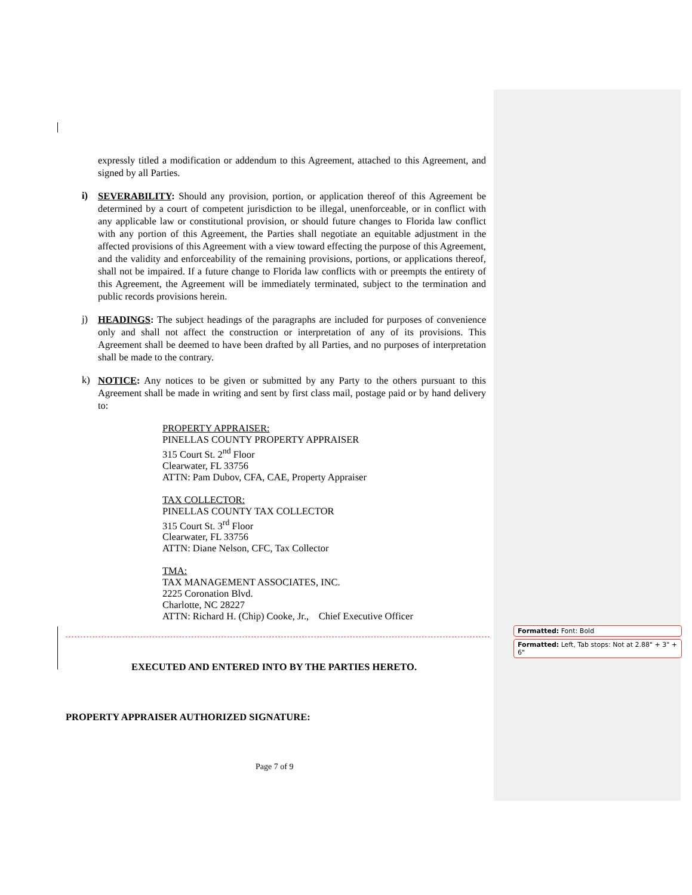expressly titled a modification or addendum to this Agreement, attached to this Agreement, and signed by all Parties.
i)
SEVERABILITY: Should any provision, portion, or application thereof of this Agreement be determined by a court of competent jurisdiction to be illegal, unenforceable, or in conflict with any applicable law or constitutional provision, or should future changes to Florida law conflict with any portion of this Agreement, the Parties shall negotiate an equitable adjustment in the affected provisions of this Agreement with a view toward effecting the purpose of this Agreement, and the validity and enforceability of the remaining provisions, portions, or applications thereof, shall not be impaired. If a future change to Florida law conflicts with or preempts the entirety of this Agreement, the Agreement will be immediately terminated, subject to the termination and public records provisions herein.
j)
HEADINGS: The subject headings of the paragraphs are included for purposes of convenience only and shall not affect the construction or interpretation of any of its provisions. This Agreement shall be deemed to have been drafted by all Parties, and no purposes of interpretation shall be made to the contrary.
k)
NOTICE: Any notices to be given or submitted by any Party to the others pursuant to this Agreement shall be made in writing and sent by first class mail, postage paid or by hand delivery to:
PROPERTY APPRAISER:
PINELLAS COUNTY PROPERTY APPRAISER
315 Court St. 2<sup>nd</sup> Floor
Clearwater, FL 33756
ATTN: Pam Dubov, CFA, CAE, Property Appraiser
TAX COLLECTOR:
PINELLAS COUNTY TAX COLLECTOR
315 Court St. 3<sup>rd</sup> Floor
Clearwater, FL 33756
ATTN: Diane Nelson, CFC, Tax Collector
TMA:
TAX MANAGEMENT ASSOCIATES, INC.
2225 Coronation Blvd.
Charlotte, NC 28227
ATTN: Richard H. (Chip) Cooke, Jr., Chief Executive Officer
EXECUTED AND ENTERED INTO BY THE PARTIES HERETO.
PROPERTY APPRAISER AUTHORIZED SIGNATURE:
Page 7 of 9
Formatted: Font: Bold
Formatted: Left, Tab stops: Not at 2.88" + 3" + 6"